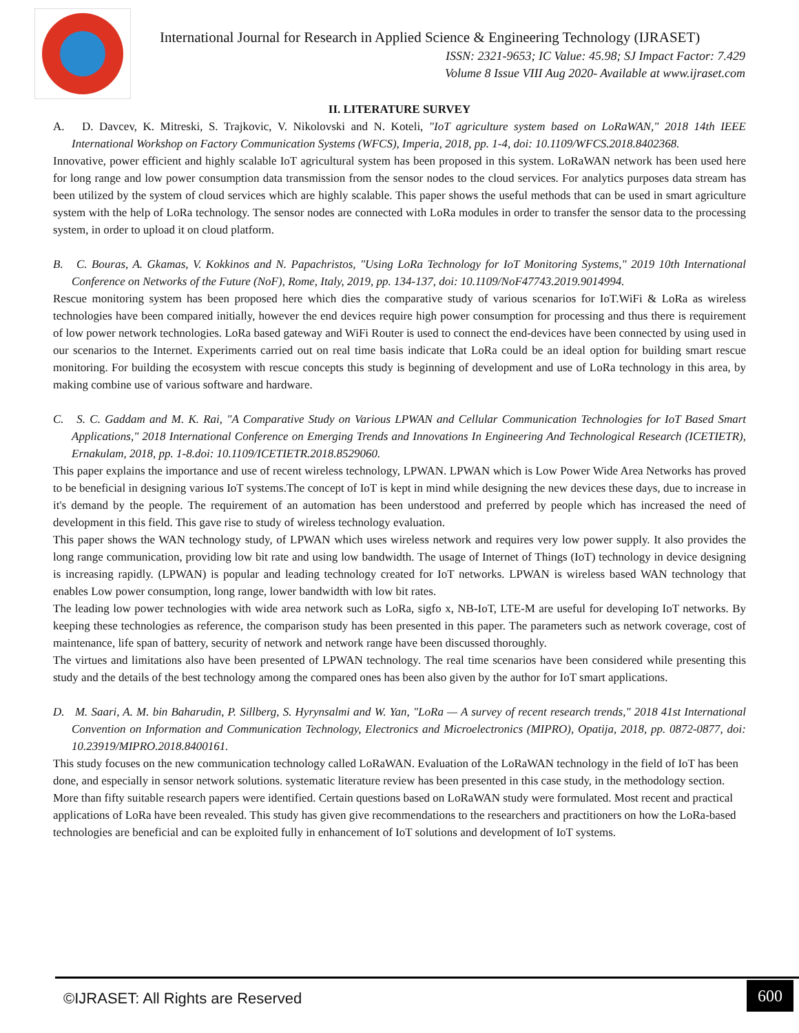International Journal for Research in Applied Science & Engineering Technology (IJRASET)
ISSN: 2321-9653; IC Value: 45.98; SJ Impact Factor: 7.429
Volume 8 Issue VIII Aug 2020- Available at www.ijraset.com
II. LITERATURE SURVEY
A. D. Davcev, K. Mitreski, S. Trajkovic, V. Nikolovski and N. Koteli, "IoT agriculture system based on LoRaWAN," 2018 14th IEEE International Workshop on Factory Communication Systems (WFCS), Imperia, 2018, pp. 1-4, doi: 10.1109/WFCS.2018.8402368.
Innovative, power efficient and highly scalable IoT agricultural system has been proposed in this system. LoRaWAN network has been used here for long range and low power consumption data transmission from the sensor nodes to the cloud services. For analytics purposes data stream has been utilized by the system of cloud services which are highly scalable. This paper shows the useful methods that can be used in smart agriculture system with the help of LoRa technology. The sensor nodes are connected with LoRa modules in order to transfer the sensor data to the processing system, in order to upload it on cloud platform.
B. C. Bouras, A. Gkamas, V. Kokkinos and N. Papachristos, "Using LoRa Technology for IoT Monitoring Systems," 2019 10th International Conference on Networks of the Future (NoF), Rome, Italy, 2019, pp. 134-137, doi: 10.1109/NoF47743.2019.9014994.
Rescue monitoring system has been proposed here which dies the comparative study of various scenarios for IoT.WiFi & LoRa as wireless technologies have been compared initially, however the end devices require high power consumption for processing and thus there is requirement of low power network technologies. LoRa based gateway and WiFi Router is used to connect the end-devices have been connected by using used in our scenarios to the Internet. Experiments carried out on real time basis indicate that LoRa could be an ideal option for building smart rescue monitoring. For building the ecosystem with rescue concepts this study is beginning of development and use of LoRa technology in this area, by making combine use of various software and hardware.
C. S. C. Gaddam and M. K. Rai, "A Comparative Study on Various LPWAN and Cellular Communication Technologies for IoT Based Smart Applications," 2018 International Conference on Emerging Trends and Innovations In Engineering And Technological Research (ICETIETR), Ernakulam, 2018, pp. 1-8.doi: 10.1109/ICETIETR.2018.8529060.
This paper explains the importance and use of recent wireless technology, LPWAN. LPWAN which is Low Power Wide Area Networks has proved to be beneficial in designing various IoT systems.The concept of IoT is kept in mind while designing the new devices these days, due to increase in it's demand by the people. The requirement of an automation has been understood and preferred by people which has increased the need of development in this field. This gave rise to study of wireless technology evaluation.
This paper shows the WAN technology study, of LPWAN which uses wireless network and requires very low power supply. It also provides the long range communication, providing low bit rate and using low bandwidth. The usage of Internet of Things (IoT) technology in device designing is increasing rapidly. (LPWAN) is popular and leading technology created for IoT networks. LPWAN is wireless based WAN technology that enables Low power consumption, long range, lower bandwidth with low bit rates.
The leading low power technologies with wide area network such as LoRa, sigfo x, NB-IoT, LTE-M are useful for developing IoT networks. By keeping these technologies as reference, the comparison study has been presented in this paper. The parameters such as network coverage, cost of maintenance, life span of battery, security of network and network range have been discussed thoroughly.
The virtues and limitations also have been presented of LPWAN technology. The real time scenarios have been considered while presenting this study and the details of the best technology among the compared ones has been also given by the author for IoT smart applications.
D. M. Saari, A. M. bin Baharudin, P. Sillberg, S. Hyrynsalmi and W. Yan, "LoRa — A survey of recent research trends," 2018 41st International Convention on Information and Communication Technology, Electronics and Microelectronics (MIPRO), Opatija, 2018, pp. 0872-0877, doi: 10.23919/MIPRO.2018.8400161.
This study focuses on the new communication technology called LoRaWAN. Evaluation of the LoRaWAN technology in the field of IoT has been done, and especially in sensor network solutions. systematic literature review has been presented in this case study, in the methodology section. More than fifty suitable research papers were identified. Certain questions based on LoRaWAN study were formulated. Most recent and practical applications of LoRa have been revealed. This study has given give recommendations to the researchers and practitioners on how the LoRa-based technologies are beneficial and can be exploited fully in enhancement of IoT solutions and development of IoT systems.
©IJRASET: All Rights are Reserved
600